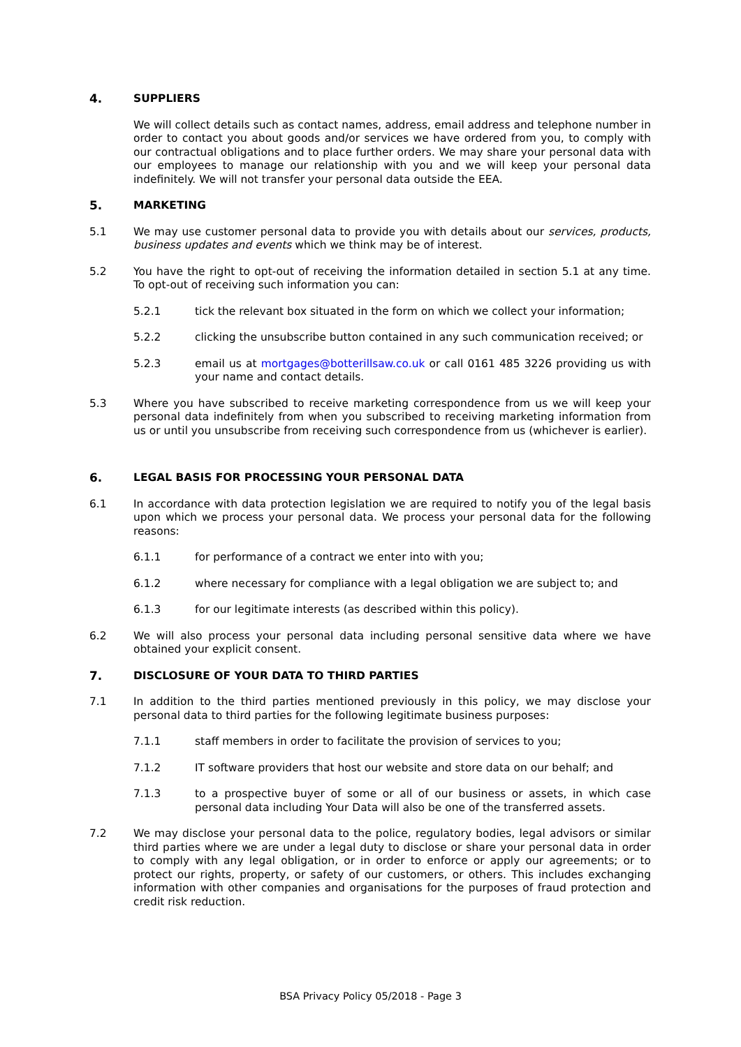4. SUPPLIERS
We will collect details such as contact names, address, email address and telephone number in order to contact you about goods and/or services we have ordered from you, to comply with our contractual obligations and to place further orders. We may share your personal data with our employees to manage our relationship with you and we will keep your personal data indefinitely. We will not transfer your personal data outside the EEA.
5. MARKETING
5.1 We may use customer personal data to provide you with details about our services, products, business updates and events which we think may be of interest.
5.2 You have the right to opt-out of receiving the information detailed in section 5.1 at any time. To opt-out of receiving such information you can:
5.2.1 tick the relevant box situated in the form on which we collect your information;
5.2.2 clicking the unsubscribe button contained in any such communication received; or
5.2.3 email us at mortgages@botterillsaw.co.uk or call 0161 485 3226 providing us with your name and contact details.
5.3 Where you have subscribed to receive marketing correspondence from us we will keep your personal data indefinitely from when you subscribed to receiving marketing information from us or until you unsubscribe from receiving such correspondence from us (whichever is earlier).
6. LEGAL BASIS FOR PROCESSING YOUR PERSONAL DATA
6.1 In accordance with data protection legislation we are required to notify you of the legal basis upon which we process your personal data. We process your personal data for the following reasons:
6.1.1 for performance of a contract we enter into with you;
6.1.2 where necessary for compliance with a legal obligation we are subject to; and
6.1.3 for our legitimate interests (as described within this policy).
6.2 We will also process your personal data including personal sensitive data where we have obtained your explicit consent.
7. DISCLOSURE OF YOUR DATA TO THIRD PARTIES
7.1 In addition to the third parties mentioned previously in this policy, we may disclose your personal data to third parties for the following legitimate business purposes:
7.1.1 staff members in order to facilitate the provision of services to you;
7.1.2 IT software providers that host our website and store data on our behalf; and
7.1.3 to a prospective buyer of some or all of our business or assets, in which case personal data including Your Data will also be one of the transferred assets.
7.2 We may disclose your personal data to the police, regulatory bodies, legal advisors or similar third parties where we are under a legal duty to disclose or share your personal data in order to comply with any legal obligation, or in order to enforce or apply our agreements; or to protect our rights, property, or safety of our customers, or others. This includes exchanging information with other companies and organisations for the purposes of fraud protection and credit risk reduction.
BSA Privacy Policy 05/2018 - Page 3